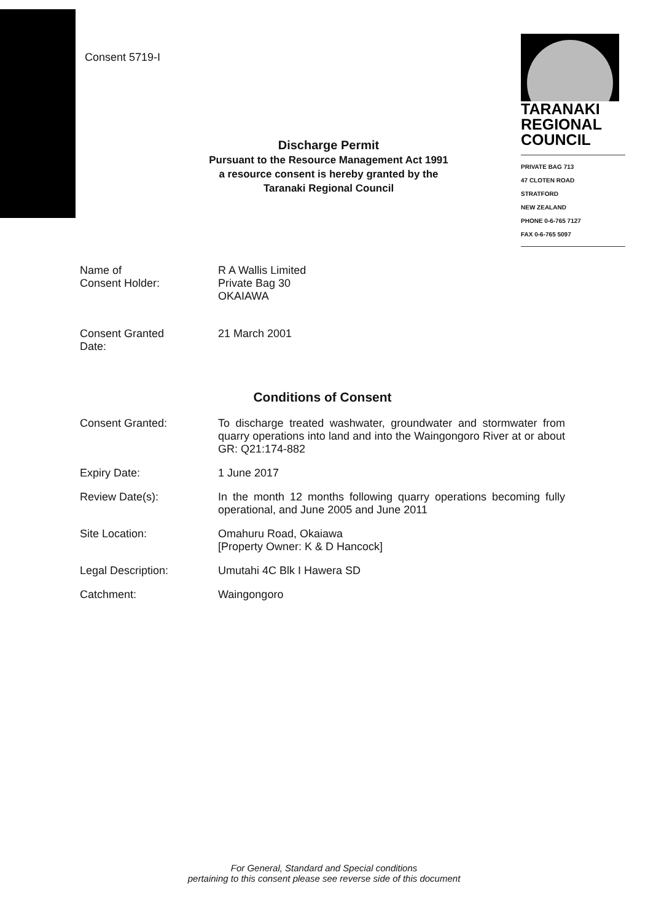Consent 5719-I
TARANAKI
REGIONAL
COUNCIL
PRIVATE BAG 713
47 CLOTEN ROAD
STRATFORD
NEW ZEALAND
PHONE 0-6-765 7127
FAX 0-6-765 5097
Discharge Permit
Pursuant to the Resource Management Act 1991
a resource consent is hereby granted by the
Taranaki Regional Council
Name of
Consent Holder:
R A Wallis Limited
Private Bag 30
OKAIAWA
Consent Granted
Date:
21 March 2001
Conditions of Consent
Consent Granted: To discharge treated washwater, groundwater and stormwater from quarry operations into land and into the Waingongoro River at or about GR: Q21:174-882
Expiry Date: 1 June 2017
Review Date(s): In the month 12 months following quarry operations becoming fully operational, and June 2005 and June 2011
Site Location: Omahuru Road, Okaiawa
[Property Owner: K & D Hancock]
Legal Description: Umutahi 4C Blk I Hawera SD
Catchment: Waingongoro
For General, Standard and Special conditions
pertaining to this consent please see reverse side of this document